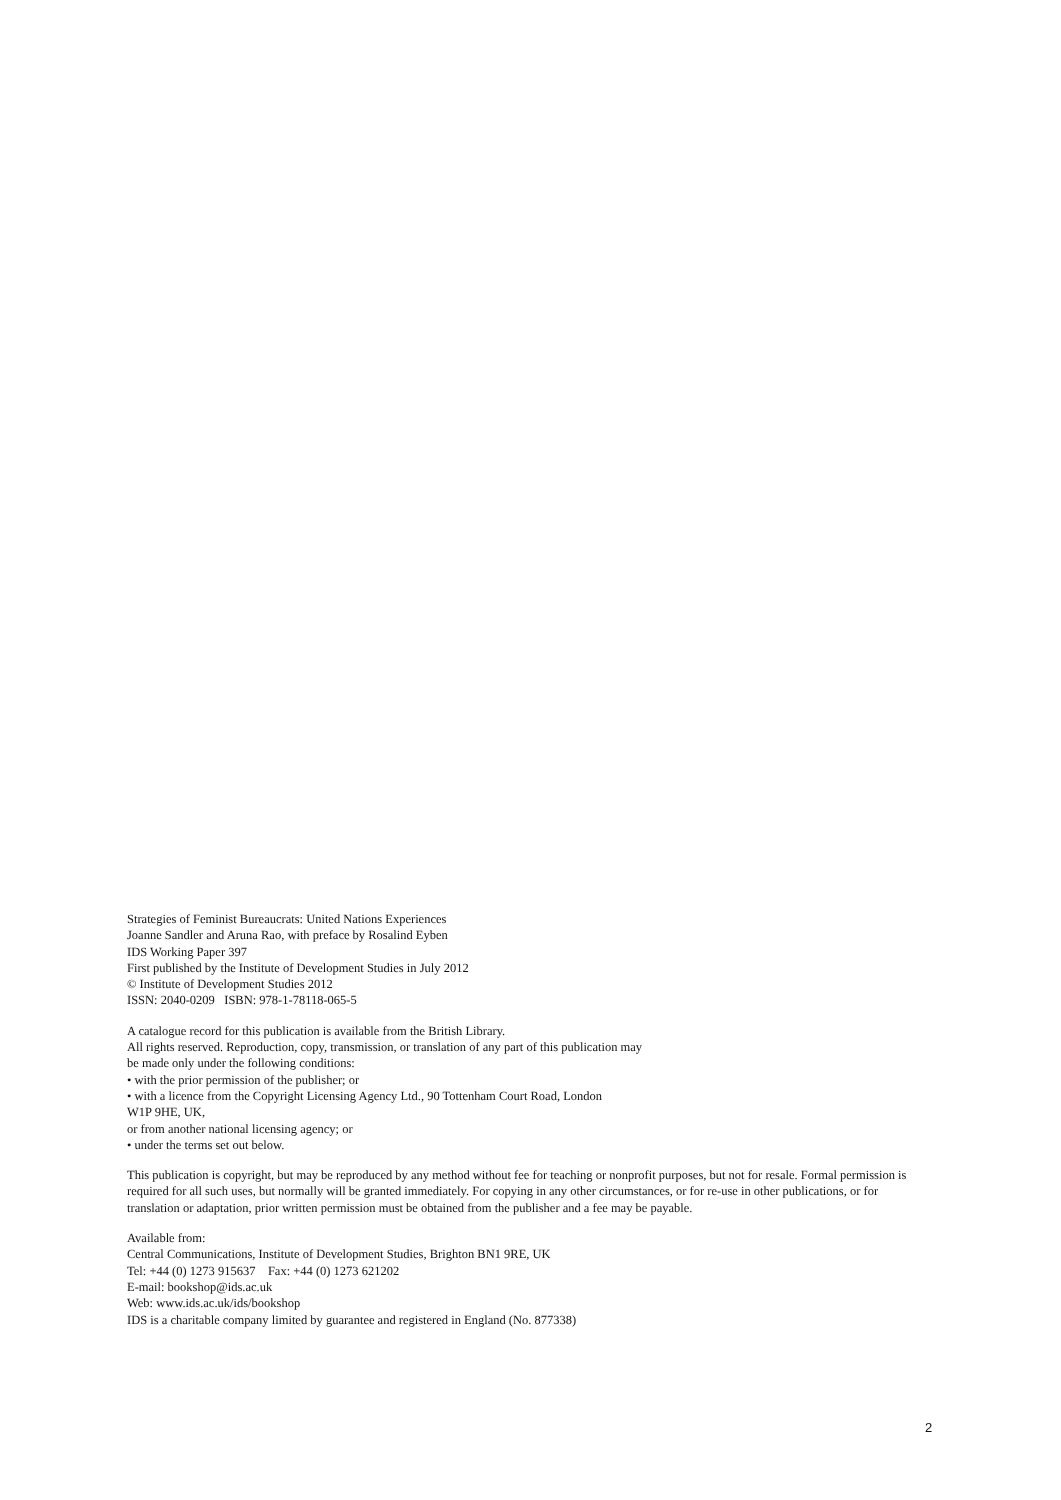Strategies of Feminist Bureaucrats: United Nations Experiences
Joanne Sandler and Aruna Rao, with preface by Rosalind Eyben
IDS Working Paper 397
First published by the Institute of Development Studies in July 2012
© Institute of Development Studies 2012
ISSN: 2040-0209 ISBN: 978-1-78118-065-5
A catalogue record for this publication is available from the British Library.
All rights reserved. Reproduction, copy, transmission, or translation of any part of this publication may
be made only under the following conditions:
• with the prior permission of the publisher; or
• with a licence from the Copyright Licensing Agency Ltd., 90 Tottenham Court Road, London
W1P 9HE, UK,
or from another national licensing agency; or
• under the terms set out below.
This publication is copyright, but may be reproduced by any method without fee for teaching or nonprofit purposes, but not for resale. Formal permission is required for all such uses, but normally will be granted immediately. For copying in any other circumstances, or for re-use in other publications, or for translation or adaptation, prior written permission must be obtained from the publisher and a fee may be payable.
Available from:
Central Communications, Institute of Development Studies, Brighton BN1 9RE, UK
Tel: +44 (0) 1273 915637 Fax: +44 (0) 1273 621202
E-mail: bookshop@ids.ac.uk
Web: www.ids.ac.uk/ids/bookshop
IDS is a charitable company limited by guarantee and registered in England (No. 877338)
2